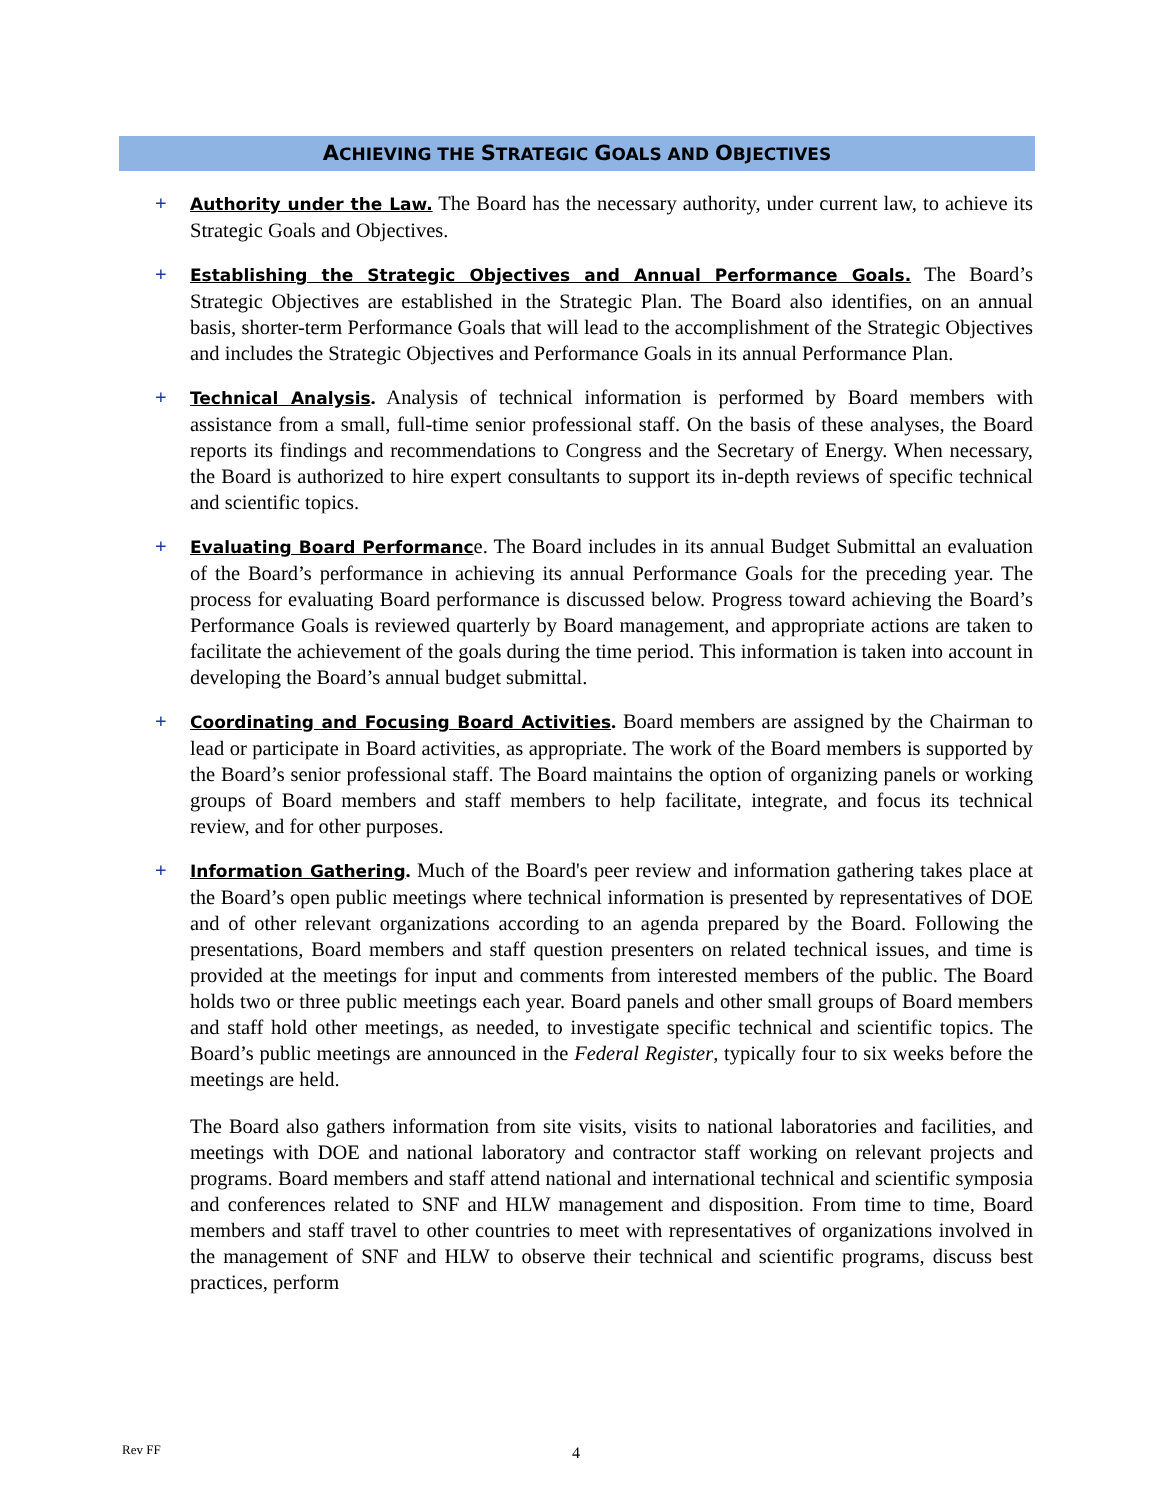ACHIEVING THE STRATEGIC GOALS AND OBJECTIVES
+
Authority under the Law. The Board has the necessary authority, under current law, to achieve its Strategic Goals and Objectives.
+
Establishing the Strategic Objectives and Annual Performance Goals. The Board’s Strategic Objectives are established in the Strategic Plan. The Board also identifies, on an annual basis, shorter-term Performance Goals that will lead to the accomplishment of the Strategic Objectives and includes the Strategic Objectives and Performance Goals in its annual Performance Plan.
+
Technical Analysis. Analysis of technical information is performed by Board members with assistance from a small, full-time senior professional staff. On the basis of these analyses, the Board reports its findings and recommendations to Congress and the Secretary of Energy. When necessary, the Board is authorized to hire expert consultants to support its in-depth reviews of specific technical and scientific topics.
+
Evaluating Board Performance. The Board includes in its annual Budget Submittal an evaluation of the Board’s performance in achieving its annual Performance Goals for the preceding year. The process for evaluating Board performance is discussed below. Progress toward achieving the Board’s Performance Goals is reviewed quarterly by Board management, and appropriate actions are taken to facilitate the achievement of the goals during the time period. This information is taken into account in developing the Board’s annual budget submittal.
+
Coordinating and Focusing Board Activities. Board members are assigned by the Chairman to lead or participate in Board activities, as appropriate. The work of the Board members is supported by the Board’s senior professional staff. The Board maintains the option of organizing panels or working groups of Board members and staff members to help facilitate, integrate, and focus its technical review, and for other purposes.
+
Information Gathering. Much of the Board's peer review and information gathering takes place at the Board’s open public meetings where technical information is presented by representatives of DOE and of other relevant organizations according to an agenda prepared by the Board. Following the presentations, Board members and staff question presenters on related technical issues, and time is provided at the meetings for input and comments from interested members of the public. The Board holds two or three public meetings each year. Board panels and other small groups of Board members and staff hold other meetings, as needed, to investigate specific technical and scientific topics. The Board’s public meetings are announced in the Federal Register, typically four to six weeks before the meetings are held.
The Board also gathers information from site visits, visits to national laboratories and facilities, and meetings with DOE and national laboratory and contractor staff working on relevant projects and programs. Board members and staff attend national and international technical and scientific symposia and conferences related to SNF and HLW management and disposition. From time to time, Board members and staff travel to other countries to meet with representatives of organizations involved in the management of SNF and HLW to observe their technical and scientific programs, discuss best practices, perform
Rev FF 4